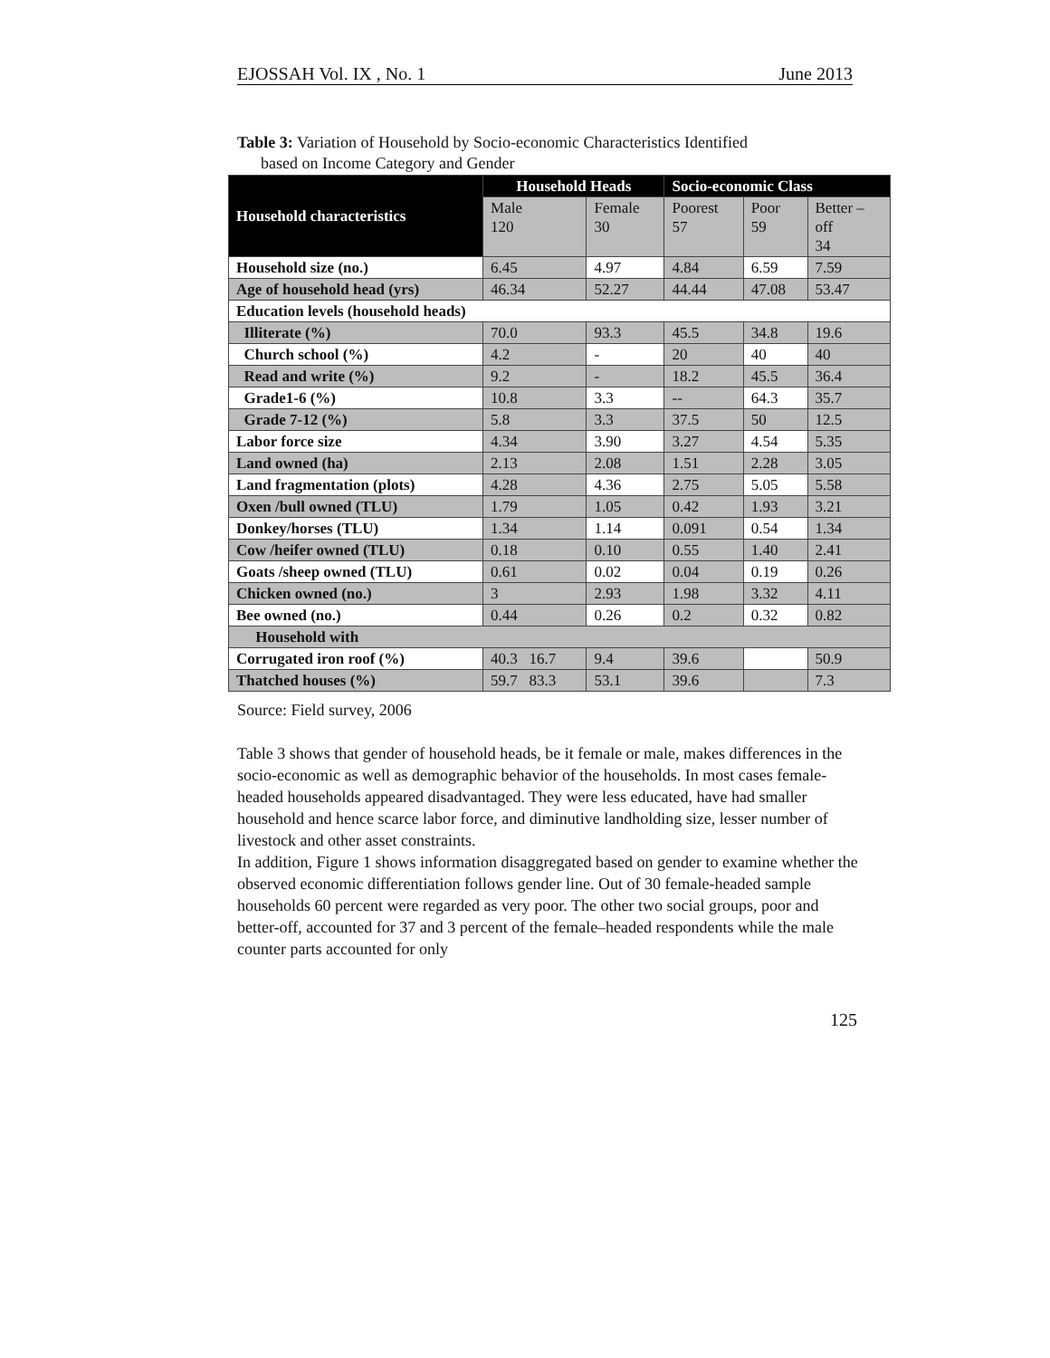EJOSSAH Vol. IX , No. 1 June 2013
Table 3: Variation of Household by Socio-economic Characteristics Identified
based on Income Category and Gender
| Household characteristics | Household Heads | | Socio-economic Class | | |
| --- | --- | --- | --- | --- | --- |
| | Male 120 | Female 30 | Poorest 57 | Poor 59 | Better – off 34 |
| Household size (no.) | 6.45 | 4.97 | 4.84 | 6.59 | 7.59 |
| Age of household head (yrs) | 46.34 | 52.27 | 44.44 | 47.08 | 53.47 |
| Education levels (household heads) | | | | | |
| Illiterate (%) | 70.0 | 93.3 | 45.5 | 34.8 | 19.6 |
| Church school (%) | 4.2 | - | 20 | 40 | 40 |
| Read and write (%) | 9.2 | - | 18.2 | 45.5 | 36.4 |
| Grade1-6 (%) | 10.8 | 3.3 | -- | 64.3 | 35.7 |
| Grade 7-12 (%) | 5.8 | 3.3 | 37.5 | 50 | 12.5 |
| Labor force size | 4.34 | 3.90 | 3.27 | 4.54 | 5.35 |
| Land owned (ha) | 2.13 | 2.08 | 1.51 | 2.28 | 3.05 |
| Land fragmentation (plots) | 4.28 | 4.36 | 2.75 | 5.05 | 5.58 |
| Oxen /bull owned (TLU) | 1.79 | 1.05 | 0.42 | 1.93 | 3.21 |
| Donkey/horses (TLU) | 1.34 | 1.14 | 0.091 | 0.54 | 1.34 |
| Cow /heifer owned (TLU) | 0.18 | 0.10 | 0.55 | 1.40 | 2.41 |
| Goats /sheep owned (TLU) | 0.61 | 0.02 | 0.04 | 0.19 | 0.26 |
| Chicken owned (no.) | 3 | 2.93 | 1.98 | 3.32 | 4.11 |
| Bee owned (no.) | 0.44 | 0.26 | 0.2 | 0.32 | 0.82 |
| Household with | | | | | |
| Corrugated iron roof (%) | 40.3 16.7 | 9.4 | 39.6 | | 50.9 |
| Thatched houses (%) | 59.7 83.3 | 53.1 | 39.6 | | 7.3 |
Source: Field survey, 2006
Table 3 shows that gender of household heads, be it female or male, makes differences in the socio-economic as well as demographic behavior of the households. In most cases female-headed households appeared disadvantaged. They were less educated, have had smaller household and hence scarce labor force, and diminutive landholding size, lesser number of livestock and other asset constraints.
In addition, Figure 1 shows information disaggregated based on gender to examine whether the observed economic differentiation follows gender line. Out of 30 female-headed sample households 60 percent were regarded as very poor. The other two social groups, poor and better-off, accounted for 37 and 3 percent of the female–headed respondents while the male counter parts accounted for only
125